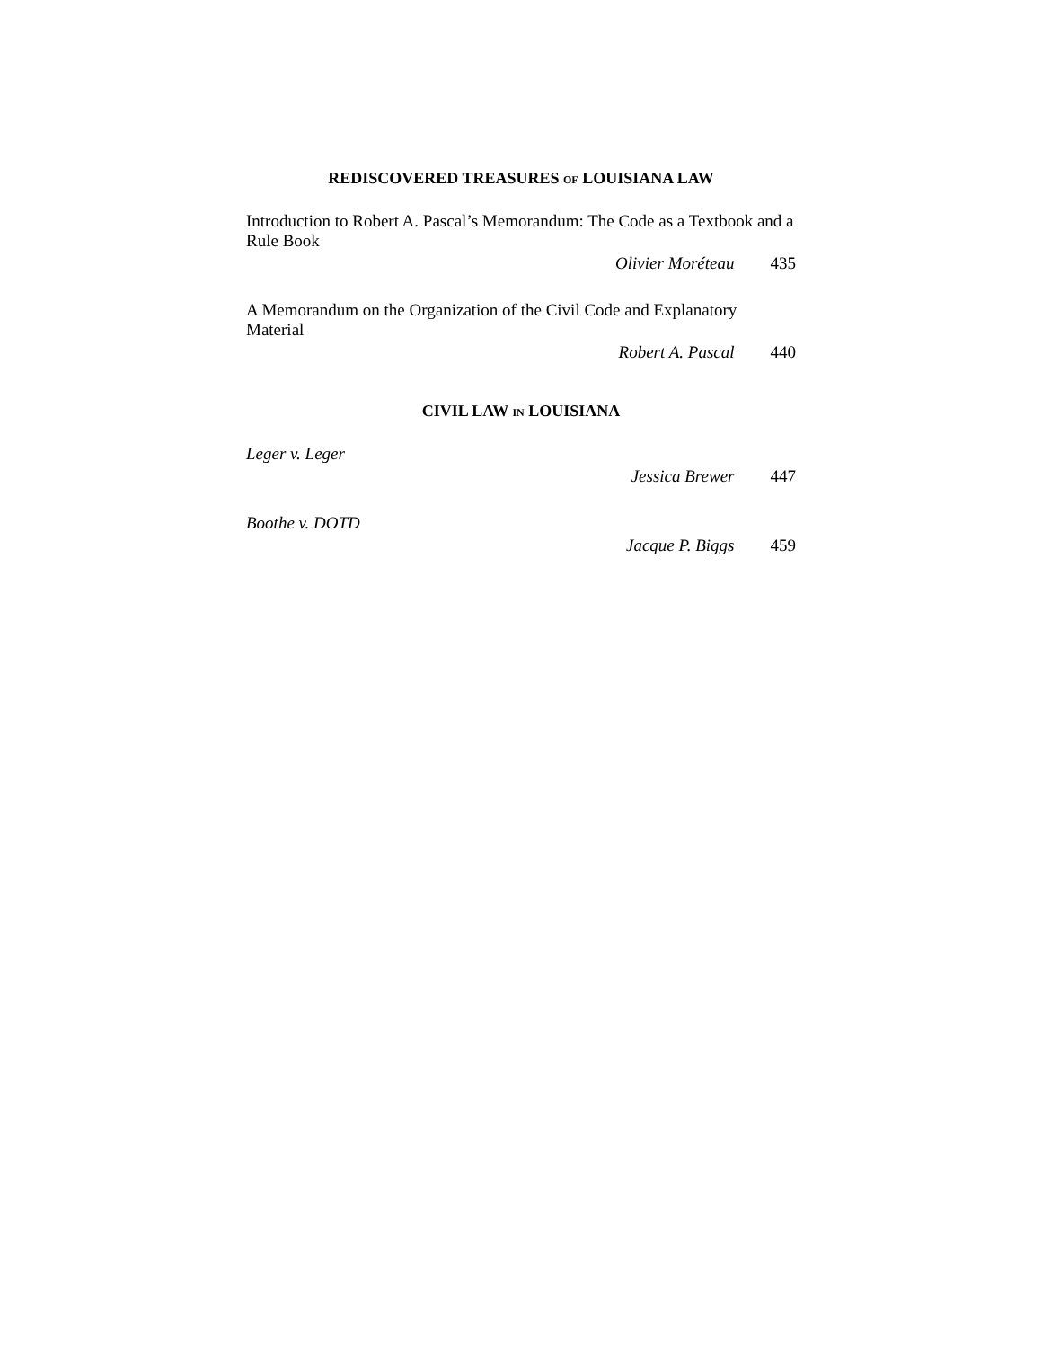REDISCOVERED TREASURES OF LOUISIANA LAW
Introduction to Robert A. Pascal’s Memorandum: The Code as a Textbook and a Rule Book
Olivier Moréteau 435
A Memorandum on the Organization of the Civil Code and Explanatory Material
Robert A. Pascal 440
CIVIL LAW IN LOUISIANA
Leger v. Leger
Jessica Brewer 447
Boothe v. DOTD
Jacque P. Biggs 459